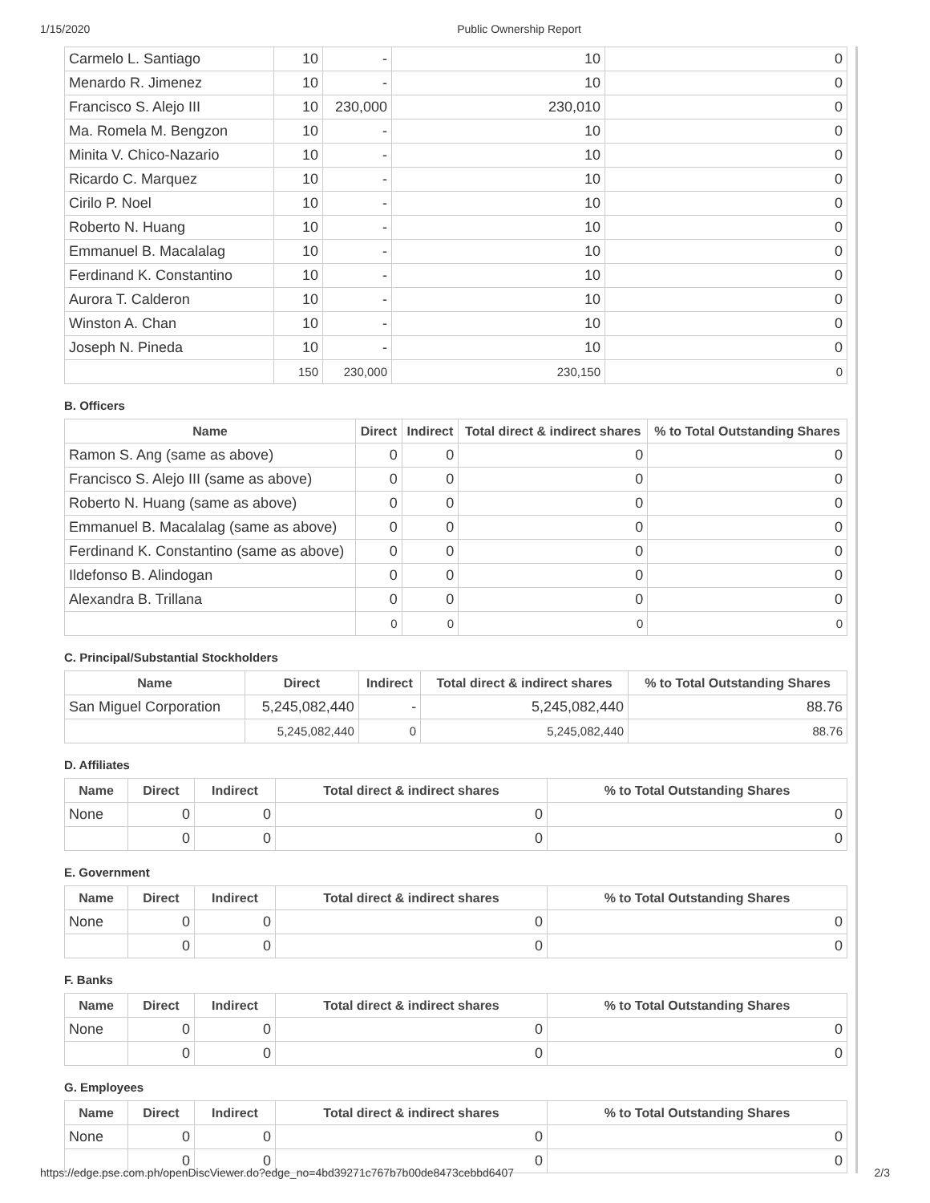1/15/2020 Public Ownership Report
| Carmelo L. Santiago | 10 | - | 10 | 0 |
| Menardo R. Jimenez | 10 | - | 10 | 0 |
| Francisco S. Alejo III | 10 | 230,000 | 230,010 | 0 |
| Ma. Romela M. Bengzon | 10 | - | 10 | 0 |
| Minita V. Chico-Nazario | 10 | - | 10 | 0 |
| Ricardo C. Marquez | 10 | - | 10 | 0 |
| Cirilo P. Noel | 10 | - | 10 | 0 |
| Roberto N. Huang | 10 | - | 10 | 0 |
| Emmanuel B. Macalalag | 10 | - | 10 | 0 |
| Ferdinand K. Constantino | 10 | - | 10 | 0 |
| Aurora T. Calderon | 10 | - | 10 | 0 |
| Winston A. Chan | 10 | - | 10 | 0 |
| Joseph N. Pineda | 10 | - | 10 | 0 |
| | 150 | 230,000 | 230,150 | 0 |
B. Officers
| Name | Direct | Indirect | Total direct & indirect shares | % to Total Outstanding Shares |
| --- | --- | --- | --- | --- |
| Ramon S. Ang (same as above) | 0 | 0 | 0 | 0 |
| Francisco S. Alejo III (same as above) | 0 | 0 | 0 | 0 |
| Roberto N. Huang (same as above) | 0 | 0 | 0 | 0 |
| Emmanuel B. Macalalag (same as above) | 0 | 0 | 0 | 0 |
| Ferdinand K. Constantino (same as above) | 0 | 0 | 0 | 0 |
| Ildefonso B. Alindogan | 0 | 0 | 0 | 0 |
| Alexandra B. Trillana | 0 | 0 | 0 | 0 |
| | 0 | 0 | 0 | 0 |
C. Principal/Substantial Stockholders
| Name | Direct | Indirect | Total direct & indirect shares | % to Total Outstanding Shares |
| --- | --- | --- | --- | --- |
| San Miguel Corporation | 5,245,082,440 | - | 5,245,082,440 | 88.76 |
| | 5,245,082,440 | 0 | 5,245,082,440 | 88.76 |
D. Affiliates
| Name | Direct | Indirect | Total direct & indirect shares | % to Total Outstanding Shares |
| --- | --- | --- | --- | --- |
| None | 0 | 0 | 0 | 0 |
| | 0 | 0 | 0 | 0 |
E. Government
| Name | Direct | Indirect | Total direct & indirect shares | % to Total Outstanding Shares |
| --- | --- | --- | --- | --- |
| None | 0 | 0 | 0 | 0 |
| | 0 | 0 | 0 | 0 |
F. Banks
| Name | Direct | Indirect | Total direct & indirect shares | % to Total Outstanding Shares |
| --- | --- | --- | --- | --- |
| None | 0 | 0 | 0 | 0 |
| | 0 | 0 | 0 | 0 |
G. Employees
| Name | Direct | Indirect | Total direct & indirect shares | % to Total Outstanding Shares |
| --- | --- | --- | --- | --- |
| None | 0 | 0 | 0 | 0 |
| | 0 | 0 | 0 | 0 |
https://edge.pse.com.ph/openDiscViewer.do?edge_no=4bd39271c767b7b00de8473cebbd6407 2/3